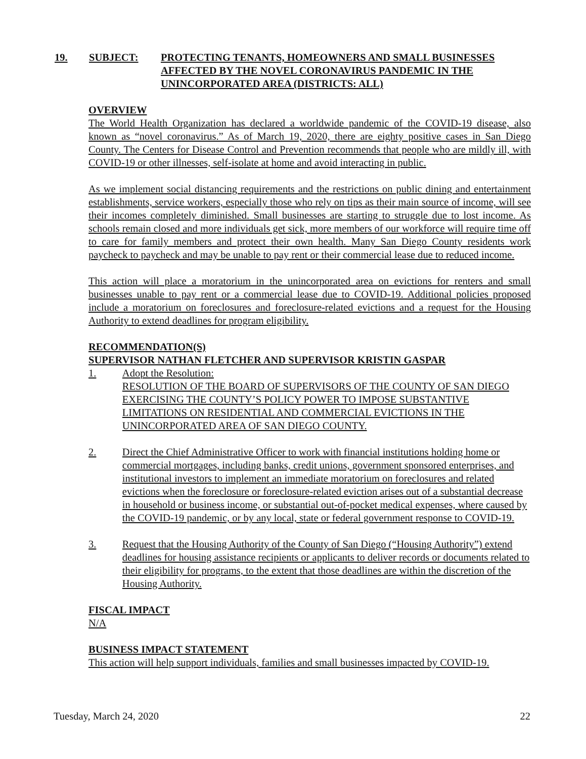19. SUBJECT: PROTECTING TENANTS, HOMEOWNERS AND SMALL BUSINESSES AFFECTED BY THE NOVEL CORONAVIRUS PANDEMIC IN THE UNINCORPORATED AREA (DISTRICTS: ALL)
OVERVIEW
The World Health Organization has declared a worldwide pandemic of the COVID-19 disease, also known as “novel coronavirus.” As of March 19, 2020, there are eighty positive cases in San Diego County. The Centers for Disease Control and Prevention recommends that people who are mildly ill, with COVID-19 or other illnesses, self-isolate at home and avoid interacting in public.
As we implement social distancing requirements and the restrictions on public dining and entertainment establishments, service workers, especially those who rely on tips as their main source of income, will see their incomes completely diminished. Small businesses are starting to struggle due to lost income. As schools remain closed and more individuals get sick, more members of our workforce will require time off to care for family members and protect their own health. Many San Diego County residents work paycheck to paycheck and may be unable to pay rent or their commercial lease due to reduced income.
This action will place a moratorium in the unincorporated area on evictions for renters and small businesses unable to pay rent or a commercial lease due to COVID-19. Additional policies proposed include a moratorium on foreclosures and foreclosure-related evictions and a request for the Housing Authority to extend deadlines for program eligibility.
RECOMMENDATION(S)
SUPERVISOR NATHAN FLETCHER AND SUPERVISOR KRISTIN GASPAR
1. Adopt the Resolution:
RESOLUTION OF THE BOARD OF SUPERVISORS OF THE COUNTY OF SAN DIEGO EXERCISING THE COUNTY’S POLICY POWER TO IMPOSE SUBSTANTIVE LIMITATIONS ON RESIDENTIAL AND COMMERCIAL EVICTIONS IN THE UNINCORPORATED AREA OF SAN DIEGO COUNTY.
2. Direct the Chief Administrative Officer to work with financial institutions holding home or commercial mortgages, including banks, credit unions, government sponsored enterprises, and institutional investors to implement an immediate moratorium on foreclosures and related evictions when the foreclosure or foreclosure-related eviction arises out of a substantial decrease in household or business income, or substantial out-of-pocket medical expenses, where caused by the COVID-19 pandemic, or by any local, state or federal government response to COVID-19.
3. Request that the Housing Authority of the County of San Diego (“Housing Authority”) extend deadlines for housing assistance recipients or applicants to deliver records or documents related to their eligibility for programs, to the extent that those deadlines are within the discretion of the Housing Authority.
FISCAL IMPACT
N/A
BUSINESS IMPACT STATEMENT
This action will help support individuals, families and small businesses impacted by COVID-19.
Tuesday, March 24, 2020 22